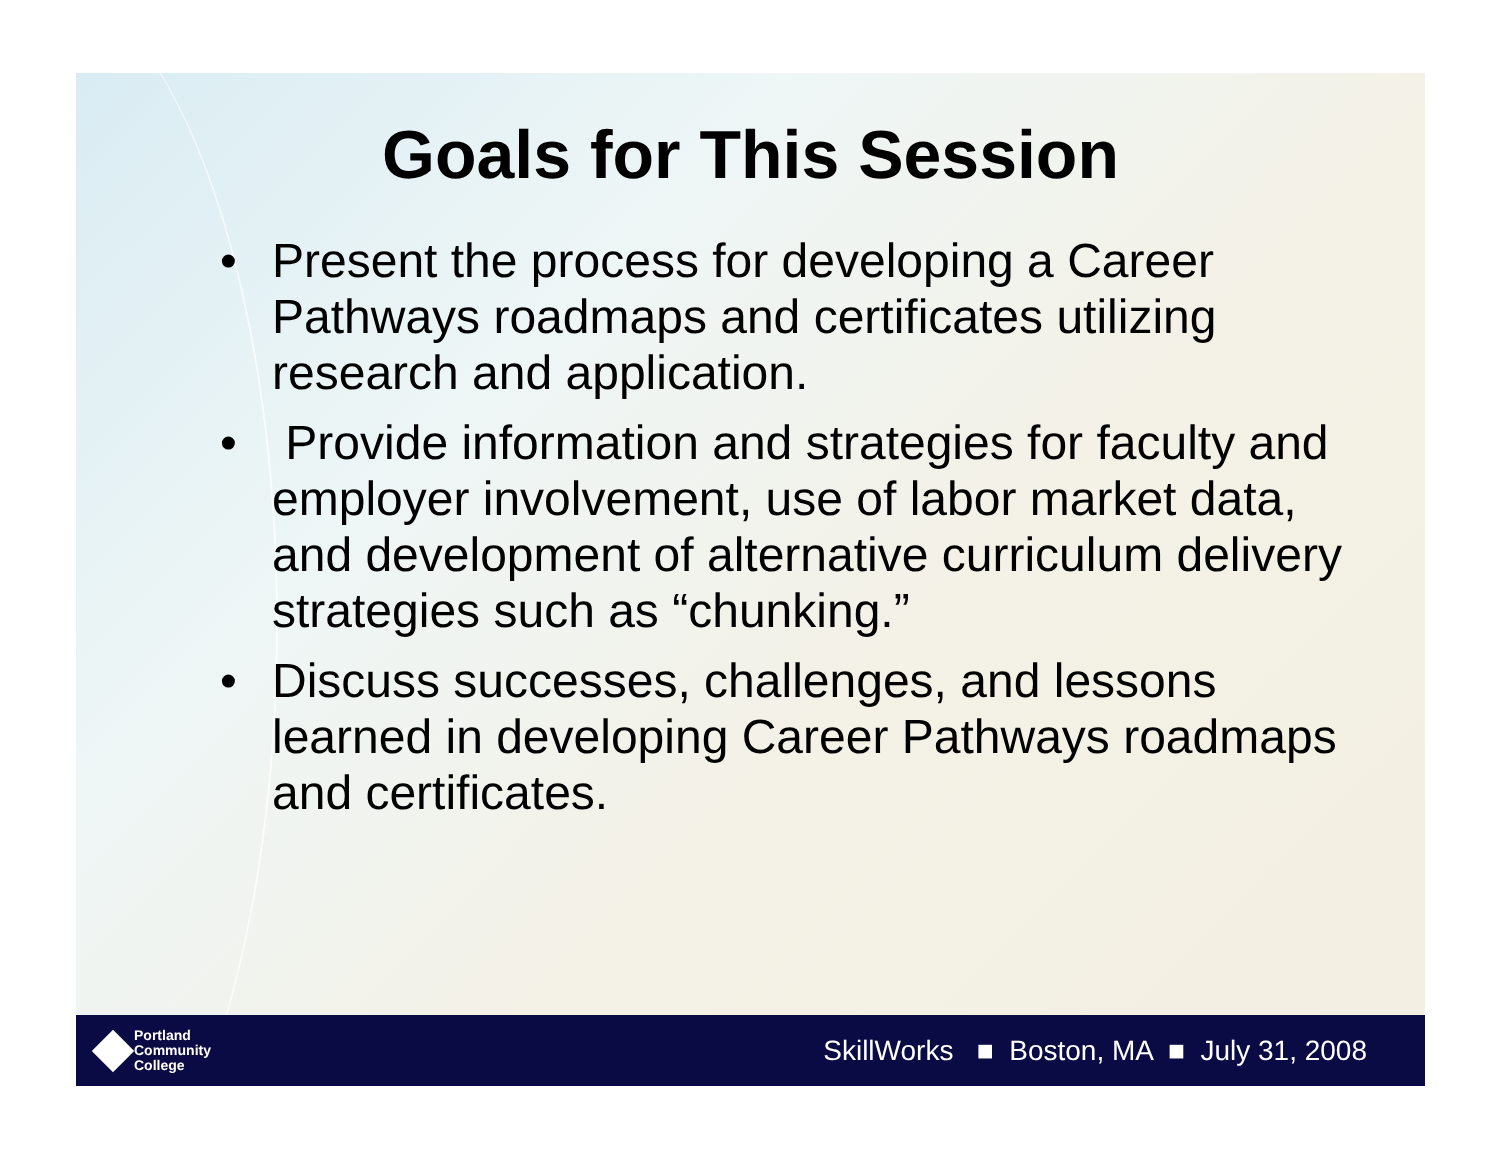Goals for This Session
• Present the process for developing a Career Pathways roadmaps and certificates utilizing research and application.
• Provide information and strategies for faculty and employer involvement, use of labor market data, and development of alternative curriculum delivery strategies such as “chunking.”
• Discuss successes, challenges, and lessons learned in developing Career Pathways roadmaps and certificates.
Portland
Community
College
SkillWorks ■ Boston, MA ■ July 31, 2008